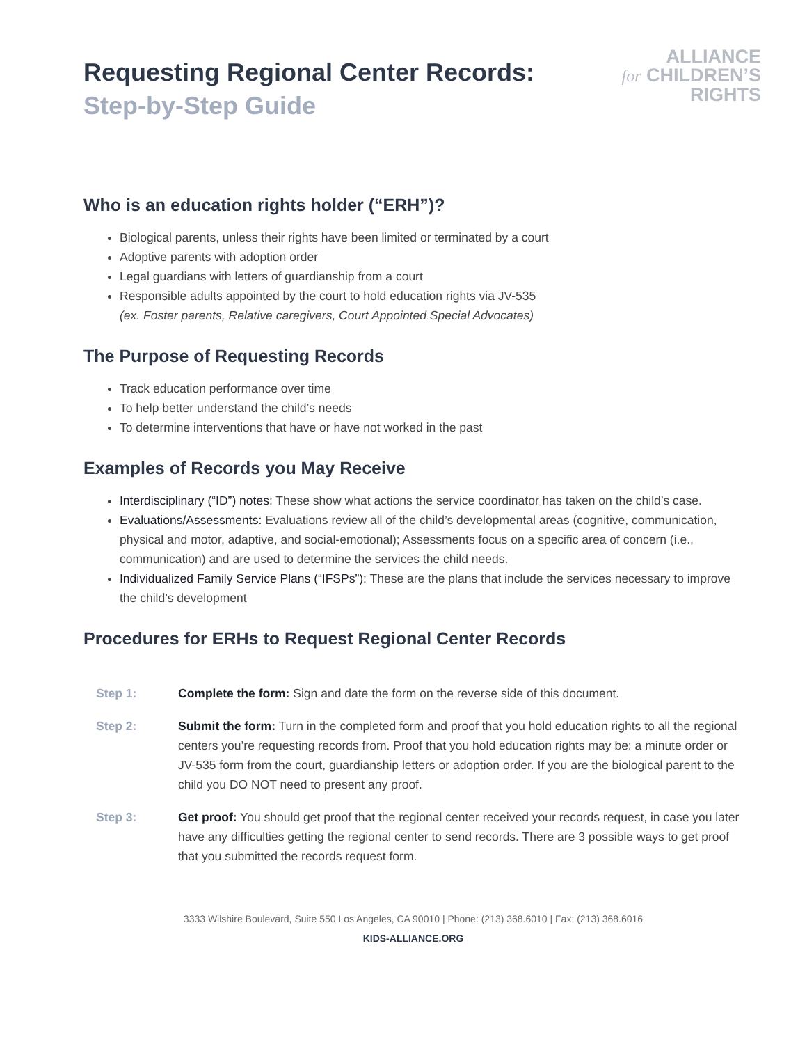Requesting Regional Center Records:
Step-by-Step Guide
ALLIANCE
for CHILDREN’S
RIGHTS
Who is an education rights holder (“ERH”)?
Biological parents, unless their rights have been limited or terminated by a court
Adoptive parents with adoption order
Legal guardians with letters of guardianship from a court
Responsible adults appointed by the court to hold education rights via JV-535
(ex. Foster parents, Relative caregivers, Court Appointed Special Advocates)
The Purpose of Requesting Records
Track education performance over time
To help better understand the child’s needs
To determine interventions that have or have not worked in the past
Examples of Records you May Receive
Interdisciplinary (“ID”) notes: These show what actions the service coordinator has taken on the child’s case.
Evaluations/Assessments: Evaluations review all of the child’s developmental areas (cognitive, communication, physical and motor, adaptive, and social-emotional); Assessments focus on a specific area of concern (i.e., communication) and are used to determine the services the child needs.
Individualized Family Service Plans (“IFSPs”): These are the plans that include the services necessary to improve the child’s development
Procedures for ERHs to Request Regional Center Records
Step 1: Complete the form: Sign and date the form on the reverse side of this document.
Step 2: Submit the form: Turn in the completed form and proof that you hold education rights to all the regional centers you’re requesting records from. Proof that you hold education rights may be: a minute order or JV-535 form from the court, guardianship letters or adoption order. If you are the biological parent to the child you DO NOT need to present any proof.
Step 3: Get proof: You should get proof that the regional center received your records request, in case you later have any difficulties getting the regional center to send records. There are 3 possible ways to get proof that you submitted the records request form.
3333 Wilshire Boulevard, Suite 550 Los Angeles, CA 90010 | Phone: (213) 368.6010 | Fax: (213) 368.6016
KIDS-ALLIANCE.ORG